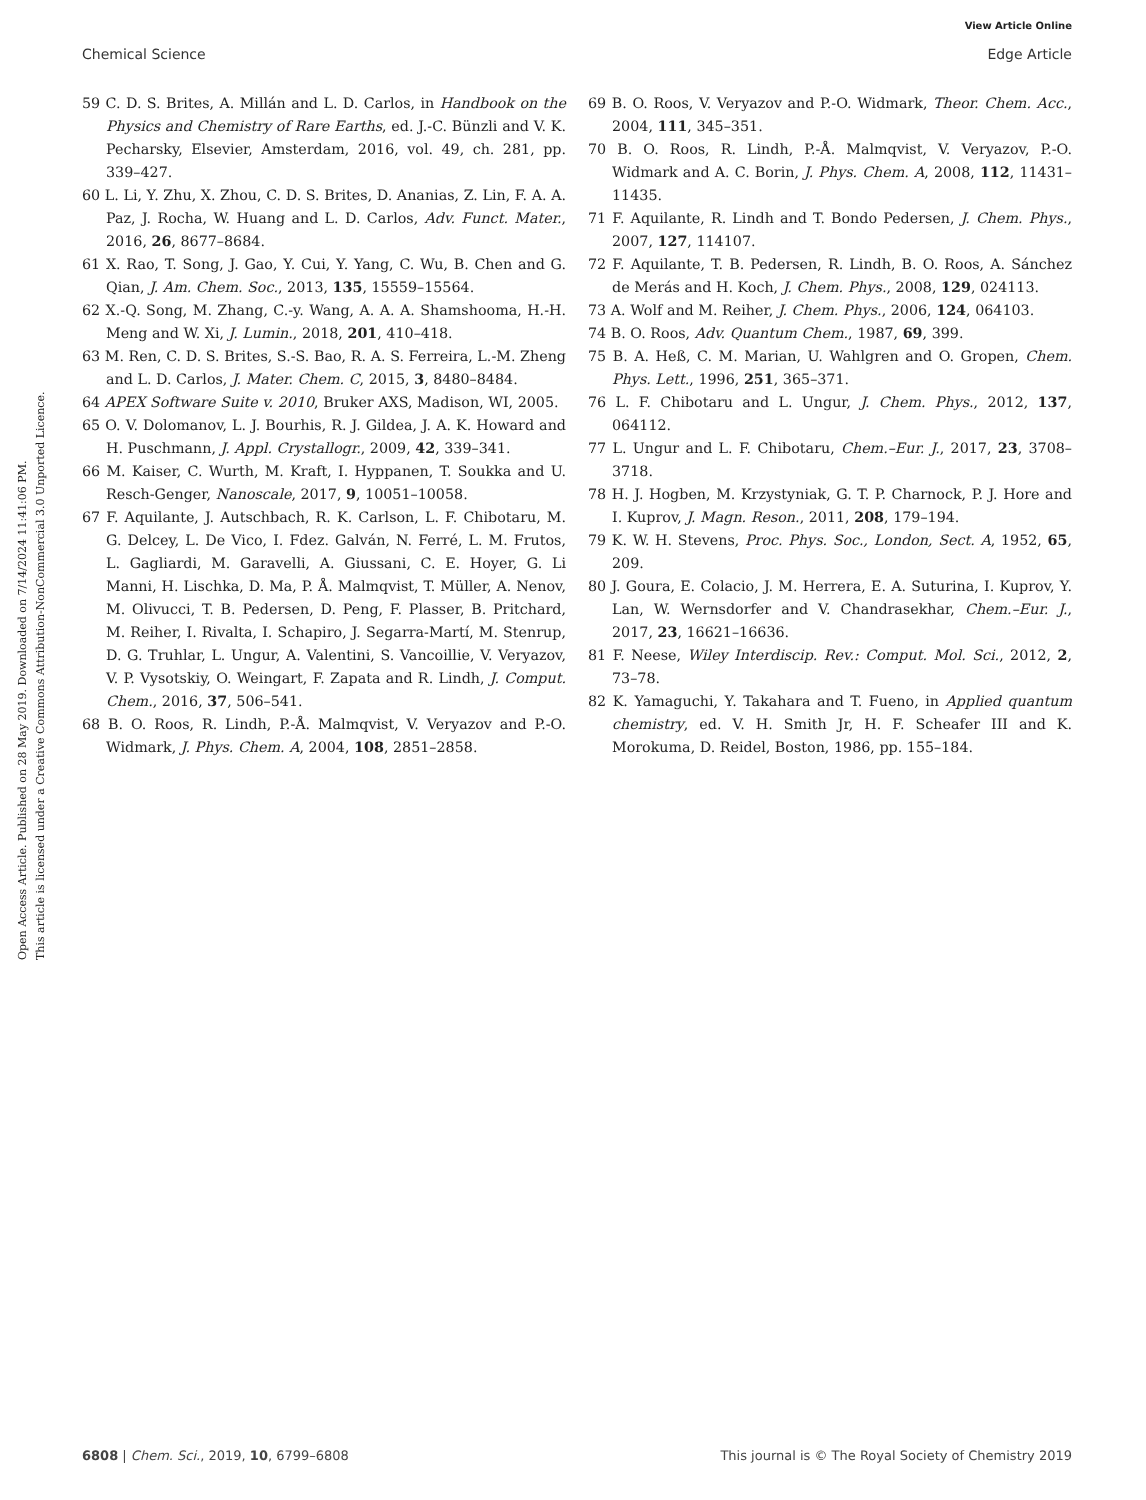View Article Online
Chemical Science Edge Article
Open Access Article. Published on 28 May 2019. Downloaded on 7/14/2024 11:41:06 PM.
This article is licensed under a Creative Commons Attribution-NonCommercial 3.0 Unported Licence.
59 C. D. S. Brites, A. Millán and L. D. Carlos, in Handbook on the Physics and Chemistry of Rare Earths, ed. J.-C. Bünzli and V. K. Pecharsky, Elsevier, Amsterdam, 2016, vol. 49, ch. 281, pp. 339–427.
60 L. Li, Y. Zhu, X. Zhou, C. D. S. Brites, D. Ananias, Z. Lin, F. A. A. Paz, J. Rocha, W. Huang and L. D. Carlos, Adv. Funct. Mater., 2016, 26, 8677–8684.
61 X. Rao, T. Song, J. Gao, Y. Cui, Y. Yang, C. Wu, B. Chen and G. Qian, J. Am. Chem. Soc., 2013, 135, 15559–15564.
62 X.-Q. Song, M. Zhang, C.-y. Wang, A. A. A. Shamshooma, H.-H. Meng and W. Xi, J. Lumin., 2018, 201, 410–418.
63 M. Ren, C. D. S. Brites, S.-S. Bao, R. A. S. Ferreira, L.-M. Zheng and L. D. Carlos, J. Mater. Chem. C, 2015, 3, 8480–8484.
64 APEX Software Suite v. 2010, Bruker AXS, Madison, WI, 2005.
65 O. V. Dolomanov, L. J. Bourhis, R. J. Gildea, J. A. K. Howard and H. Puschmann, J. Appl. Crystallogr., 2009, 42, 339–341.
66 M. Kaiser, C. Wurth, M. Kraft, I. Hyppanen, T. Soukka and U. Resch-Genger, Nanoscale, 2017, 9, 10051–10058.
67 F. Aquilante, J. Autschbach, R. K. Carlson, L. F. Chibotaru, M. G. Delcey, L. De Vico, I. Fdez. Galván, N. Ferré, L. M. Frutos, L. Gagliardi, M. Garavelli, A. Giussani, C. E. Hoyer, G. Li Manni, H. Lischka, D. Ma, P. Å. Malmqvist, T. Müller, A. Nenov, M. Olivucci, T. B. Pedersen, D. Peng, F. Plasser, B. Pritchard, M. Reiher, I. Rivalta, I. Schapiro, J. Segarra-Martí, M. Stenrup, D. G. Truhlar, L. Ungur, A. Valentini, S. Vancoillie, V. Veryazov, V. P. Vysotskiy, O. Weingart, F. Zapata and R. Lindh, J. Comput. Chem., 2016, 37, 506–541.
68 B. O. Roos, R. Lindh, P.-Å. Malmqvist, V. Veryazov and P.-O. Widmark, J. Phys. Chem. A, 2004, 108, 2851–2858.
69 B. O. Roos, V. Veryazov and P.-O. Widmark, Theor. Chem. Acc., 2004, 111, 345–351.
70 B. O. Roos, R. Lindh, P.-Å. Malmqvist, V. Veryazov, P.-O. Widmark and A. C. Borin, J. Phys. Chem. A, 2008, 112, 11431–11435.
71 F. Aquilante, R. Lindh and T. Bondo Pedersen, J. Chem. Phys., 2007, 127, 114107.
72 F. Aquilante, T. B. Pedersen, R. Lindh, B. O. Roos, A. Sánchez de Merás and H. Koch, J. Chem. Phys., 2008, 129, 024113.
73 A. Wolf and M. Reiher, J. Chem. Phys., 2006, 124, 064103.
74 B. O. Roos, Adv. Quantum Chem., 1987, 69, 399.
75 B. A. Heß, C. M. Marian, U. Wahlgren and O. Gropen, Chem. Phys. Lett., 1996, 251, 365–371.
76 L. F. Chibotaru and L. Ungur, J. Chem. Phys., 2012, 137, 064112.
77 L. Ungur and L. F. Chibotaru, Chem.–Eur. J., 2017, 23, 3708–3718.
78 H. J. Hogben, M. Krzystyniak, G. T. P. Charnock, P. J. Hore and I. Kuprov, J. Magn. Reson., 2011, 208, 179–194.
79 K. W. H. Stevens, Proc. Phys. Soc., London, Sect. A, 1952, 65, 209.
80 J. Goura, E. Colacio, J. M. Herrera, E. A. Suturina, I. Kuprov, Y. Lan, W. Wernsdorfer and V. Chandrasekhar, Chem.–Eur. J., 2017, 23, 16621–16636.
81 F. Neese, Wiley Interdiscip. Rev.: Comput. Mol. Sci., 2012, 2, 73–78.
82 K. Yamaguchi, Y. Takahara and T. Fueno, in Applied quantum chemistry, ed. V. H. Smith Jr, H. F. Scheafer III and K. Morokuma, D. Reidel, Boston, 1986, pp. 155–184.
6808 | Chem. Sci., 2019, 10, 6799–6808 This journal is © The Royal Society of Chemistry 2019